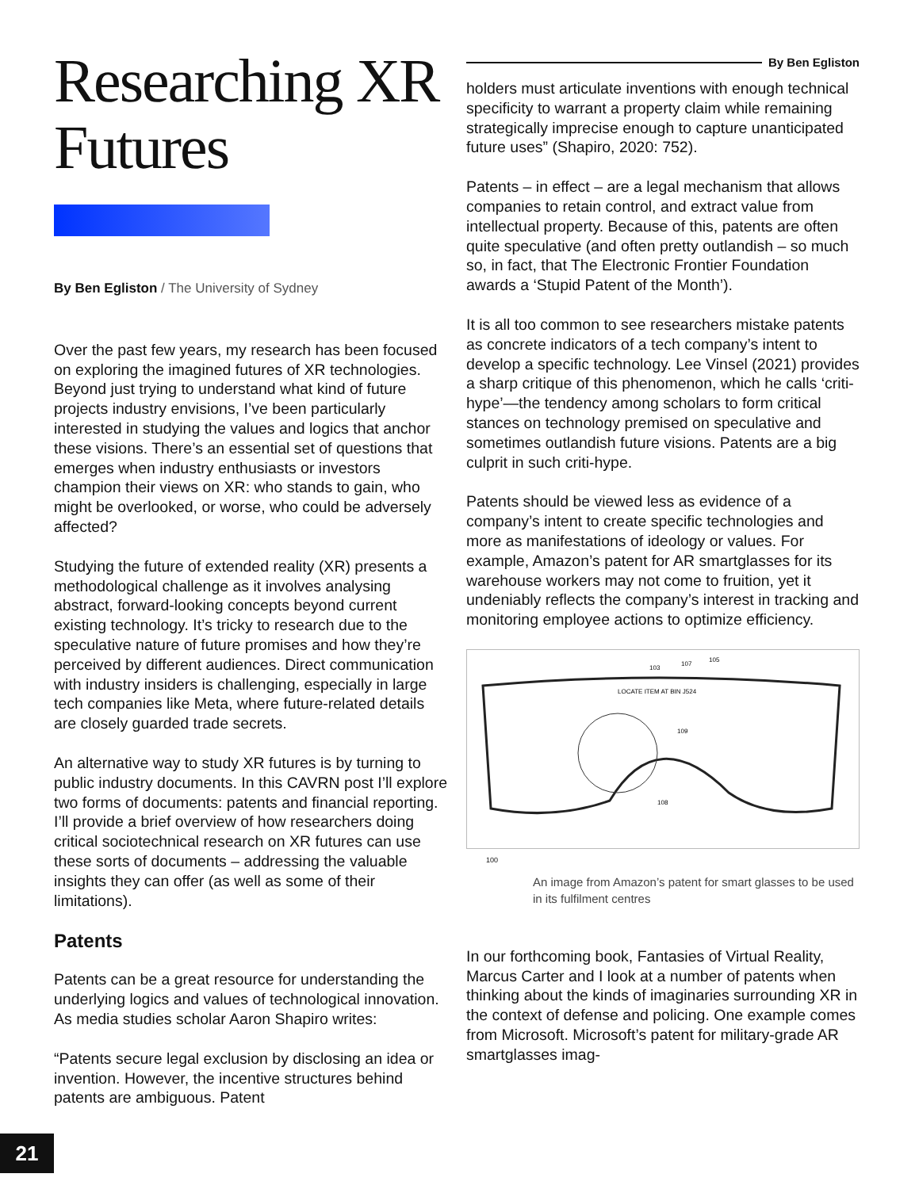Researching XR
Futures
By Ben Egliston / The University of Sydney
Over the past few years, my research has been focused on exploring the imagined futures of XR technologies. Beyond just trying to understand what kind of future projects industry envisions, I’ve been particularly interested in studying the values and logics that anchor these visions. There’s an essential set of questions that emerges when industry enthusiasts or investors champion their views on XR: who stands to gain, who might be overlooked, or worse, who could be adversely affected?
Studying the future of extended reality (XR) presents a methodological challenge as it involves analysing abstract, forward-looking concepts beyond current existing technology. It’s tricky to research due to the speculative nature of future promises and how they’re perceived by different audiences. Direct communication with industry insiders is challenging, especially in large tech companies like Meta, where future-related details are closely guarded trade secrets.
An alternative way to study XR futures is by turning to public industry documents. In this CAVRN post I’ll explore two forms of documents: patents and financial reporting. I’ll provide a brief overview of how researchers doing critical sociotechnical research on XR futures can use these sorts of documents – addressing the valuable insights they can offer (as well as some of their limitations).
Patents
Patents can be a great resource for understanding the underlying logics and values of technological innovation. As media studies scholar Aaron Shapiro writes:
“Patents secure legal exclusion by disclosing an idea or invention. However, the incentive structures behind patents are ambiguous. Patent
By Ben Egliston
holders must articulate inventions with enough technical specificity to warrant a property claim while remaining strategically imprecise enough to capture unanticipated future uses” (Shapiro, 2020: 752).
Patents – in effect – are a legal mechanism that allows companies to retain control, and extract value from intellectual property. Because of this, patents are often quite speculative (and often pretty outlandish – so much so, in fact, that The Electronic Frontier Foundation awards a ‘Stupid Patent of the Month’).
It is all too common to see researchers mistake patents as concrete indicators of a tech company’s intent to develop a specific technology. Lee Vinsel (2021) provides a sharp critique of this phenomenon, which he calls ‘criti-hype’—the tendency among scholars to form critical stances on technology premised on speculative and sometimes outlandish future visions. Patents are a big culprit in such criti-hype.
Patents should be viewed less as evidence of a company’s intent to create specific technologies and more as manifestations of ideology or values. For example, Amazon’s patent for AR smartglasses for its warehouse workers may not come to fruition, yet it undeniably reflects the company’s interest in tracking and monitoring employee actions to optimize efficiency.
LOCATE ITEM AT BIN J524
103
107
105
109
108
100
An image from Amazon’s patent for smart glasses to be used in its fulfilment centres
In our forthcoming book, Fantasies of Virtual Reality, Marcus Carter and I look at a number of patents when thinking about the kinds of imaginaries surrounding XR in the context of defense and policing. One example comes from Microsoft. Microsoft’s patent for military-grade AR smartglasses imag-
21